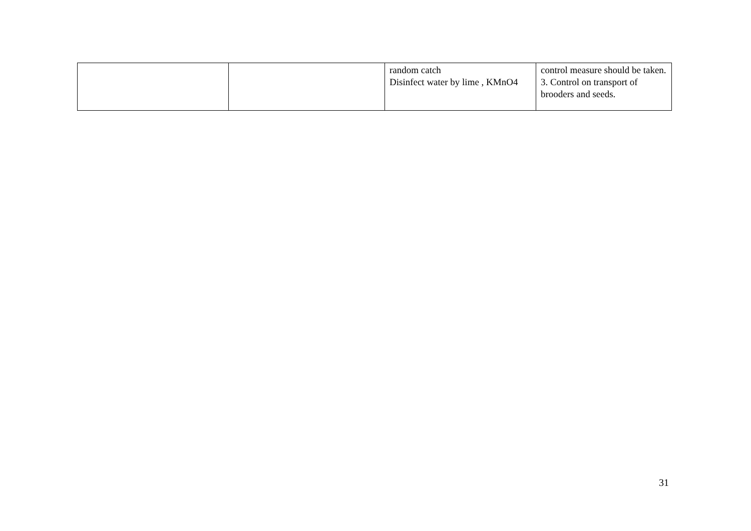| | | random catch Disinfect water by lime , KMnO4 | control measure should be taken. 3. Control on transport of brooders and seeds. |
31